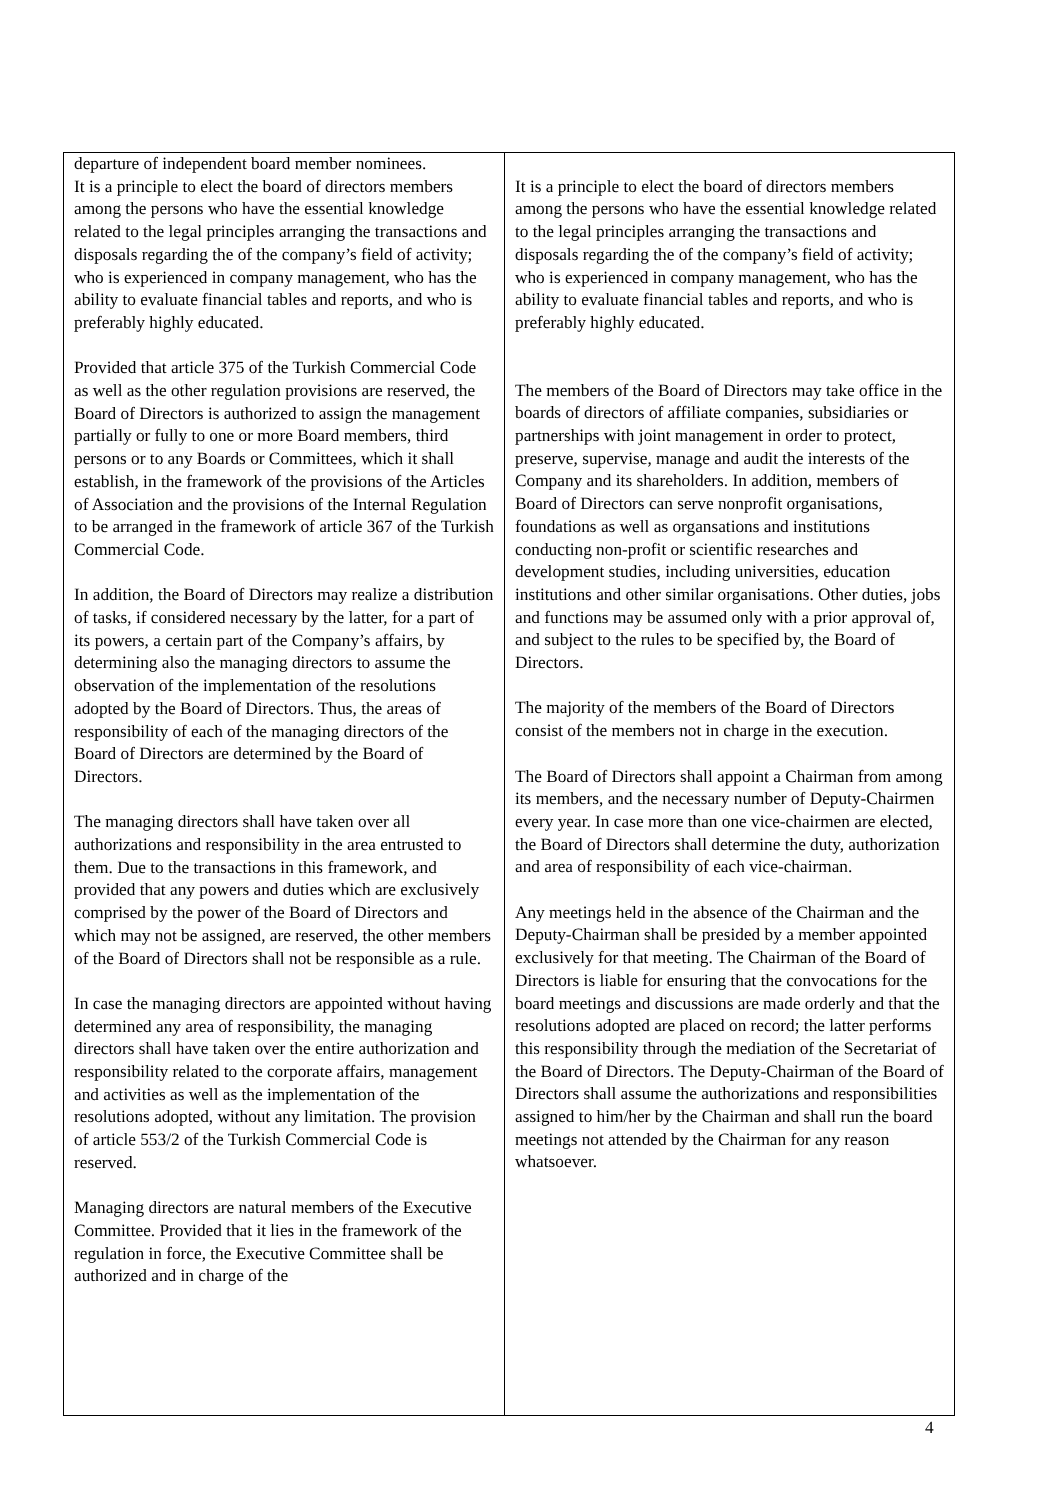| departure of independent board member nominees. It is a principle to elect the board of directors members among the persons who have the essential knowledge related to the legal principles arranging the transactions and disposals regarding the of the company’s field of activity; who is experienced in company management, who has the ability to evaluate financial tables and reports, and who is preferably highly educated. Provided that article 375 of the Turkish Commercial Code as well as the other regulation provisions are reserved, the Board of Directors is authorized to assign the management partially or fully to one or more Board members, third persons or to any Boards or Committees, which it shall establish, in the framework of the provisions of the Articles of Association and the provisions of the Internal Regulation to be arranged in the framework of article 367 of the Turkish Commercial Code. In addition, the Board of Directors may realize a distribution of tasks, if considered necessary by the latter, for a part of its powers, a certain part of the Company’s affairs, by determining also the managing directors to assume the observation of the implementation of the resolutions adopted by the Board of Directors. Thus, the areas of responsibility of each of the managing directors of the Board of Directors are determined by the Board of Directors. The managing directors shall have taken over all authorizations and responsibility in the area entrusted to them. Due to the transactions in this framework, and provided that any powers and duties which are exclusively comprised by the power of the Board of Directors and which may not be assigned, are reserved, the other members of the Board of Directors shall not be responsible as a rule. In case the managing directors are appointed without having determined any area of responsibility, the managing directors shall have taken over the entire authorization and responsibility related to the corporate affairs, management and activities as well as the implementation of the resolutions adopted, without any limitation. The provision of article 553/2 of the Turkish Commercial Code is reserved. Managing directors are natural members of the Executive Committee. Provided that it lies in the framework of the regulation in force, the Executive Committee shall be authorized and in charge of the | It is a principle to elect the board of directors members among the persons who have the essential knowledge related to the legal principles arranging the transactions and disposals regarding the of the company’s field of activity; who is experienced in company management, who has the ability to evaluate financial tables and reports, and who is preferably highly educated. The members of the Board of Directors may take office in the boards of directors of affiliate companies, subsidiaries or partnerships with joint management in order to protect, preserve, supervise, manage and audit the interests of the Company and its shareholders. In addition, members of Board of Directors can serve nonprofit organisations, foundations as well as organsations and institutions conducting non-profit or scientific researches and development studies, including universities, education institutions and other similar organisations. Other duties, jobs and functions may be assumed only with a prior approval of, and subject to the rules to be specified by, the Board of Directors. The majority of the members of the Board of Directors consist of the members not in charge in the execution. The Board of Directors shall appoint a Chairman from among its members, and the necessary number of Deputy-Chairmen every year. In case more than one vice-chairmen are elected, the Board of Directors shall determine the duty, authorization and area of responsibility of each vice-chairman. Any meetings held in the absence of the Chairman and the Deputy-Chairman shall be presided by a member appointed exclusively for that meeting. The Chairman of the Board of Directors is liable for ensuring that the convocations for the board meetings and discussions are made orderly and that the resolutions adopted are placed on record; the latter performs this responsibility through the mediation of the Secretariat of the Board of Directors. The Deputy-Chairman of the Board of Directors shall assume the authorizations and responsibilities assigned to him/her by the Chairman and shall run the board meetings not attended by the Chairman for any reason whatsoever. |
4